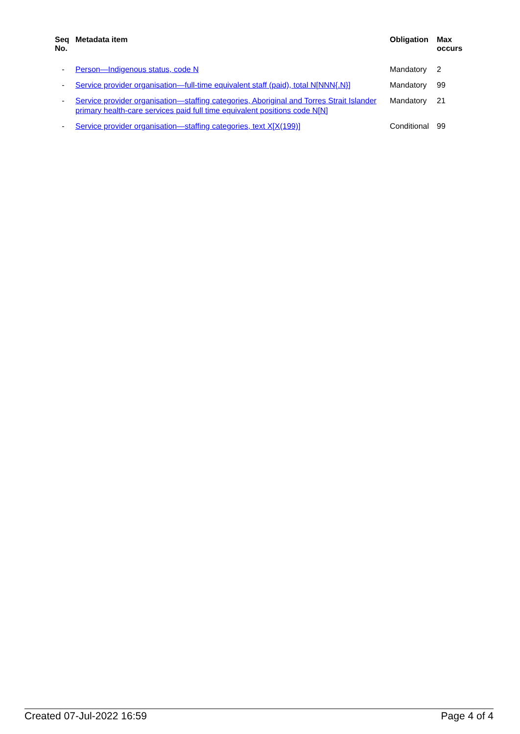| Seq No. | Metadata item | Obligation | Max occurs |
| --- | --- | --- | --- |
| - | Person—Indigenous status, code N | Mandatory | 2 |
| - | Service provider organisation—full-time equivalent staff (paid), total N[NNN{.N}] | Mandatory | 99 |
| - | Service provider organisation—staffing categories, Aboriginal and Torres Strait Islander primary health-care services paid full time equivalent positions code N[N] | Mandatory | 21 |
| - | Service provider organisation—staffing categories, text X[X(199)] | Conditional | 99 |
Created 07-Jul-2022 16:59 Page 4 of 4